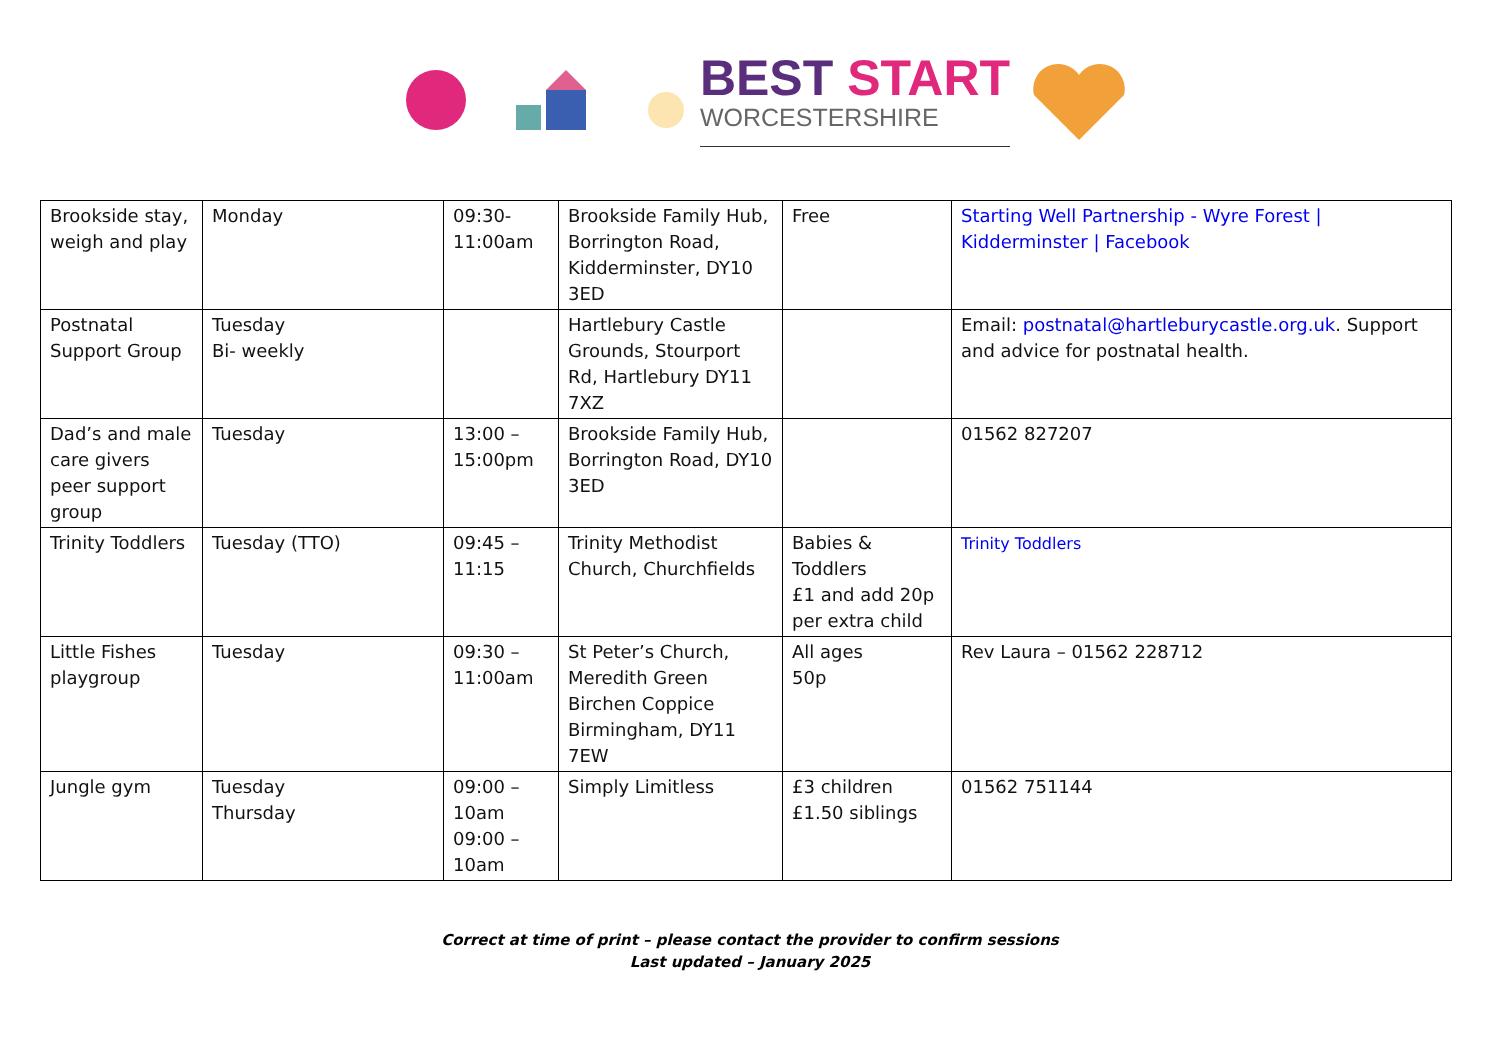BEST START
WORCESTERSHIRE
| Brookside stay, weigh and play | Monday | 09:30- 11:00am | Brookside Family Hub, Borrington Road, Kidderminster, DY10 3ED | Free | Starting Well Partnership - Wyre Forest / Kidderminster / Facebook |
| Postnatal Support Group | Tuesday Bi- weekly | | Hartlebury Castle Grounds, Stourport Rd, Hartlebury DY11 7XZ | | Email: postnatal@hartleburycastle.org.uk . Support and advice for postnatal health. |
| Dad’s and male care givers peer support group | Tuesday | 13:00 – 15:00pm | Brookside Family Hub, Borrington Road, DY10 3ED | | 01562 827207 |
| Trinity Toddlers | Tuesday (TTO) | 09:45 – 11:15 | Trinity Methodist Church, Churchfields | Babies & Toddlers £1 and add 20p per extra child | Trinity Toddlers |
| Little Fishes playgroup | Tuesday | 09:30 – 11:00am | St Peter’s Church, Meredith Green Birchen Coppice Birmingham, DY11 7EW | All ages 50p | Rev Laura – 01562 228712 |
| Jungle gym | Tuesday Thursday | 09:00 – 10am 09:00 – 10am | Simply Limitless | £3 children £1.50 siblings | 01562 751144 |
Correct at time of print – please contact the provider to confirm sessions
Last updated – January 2025